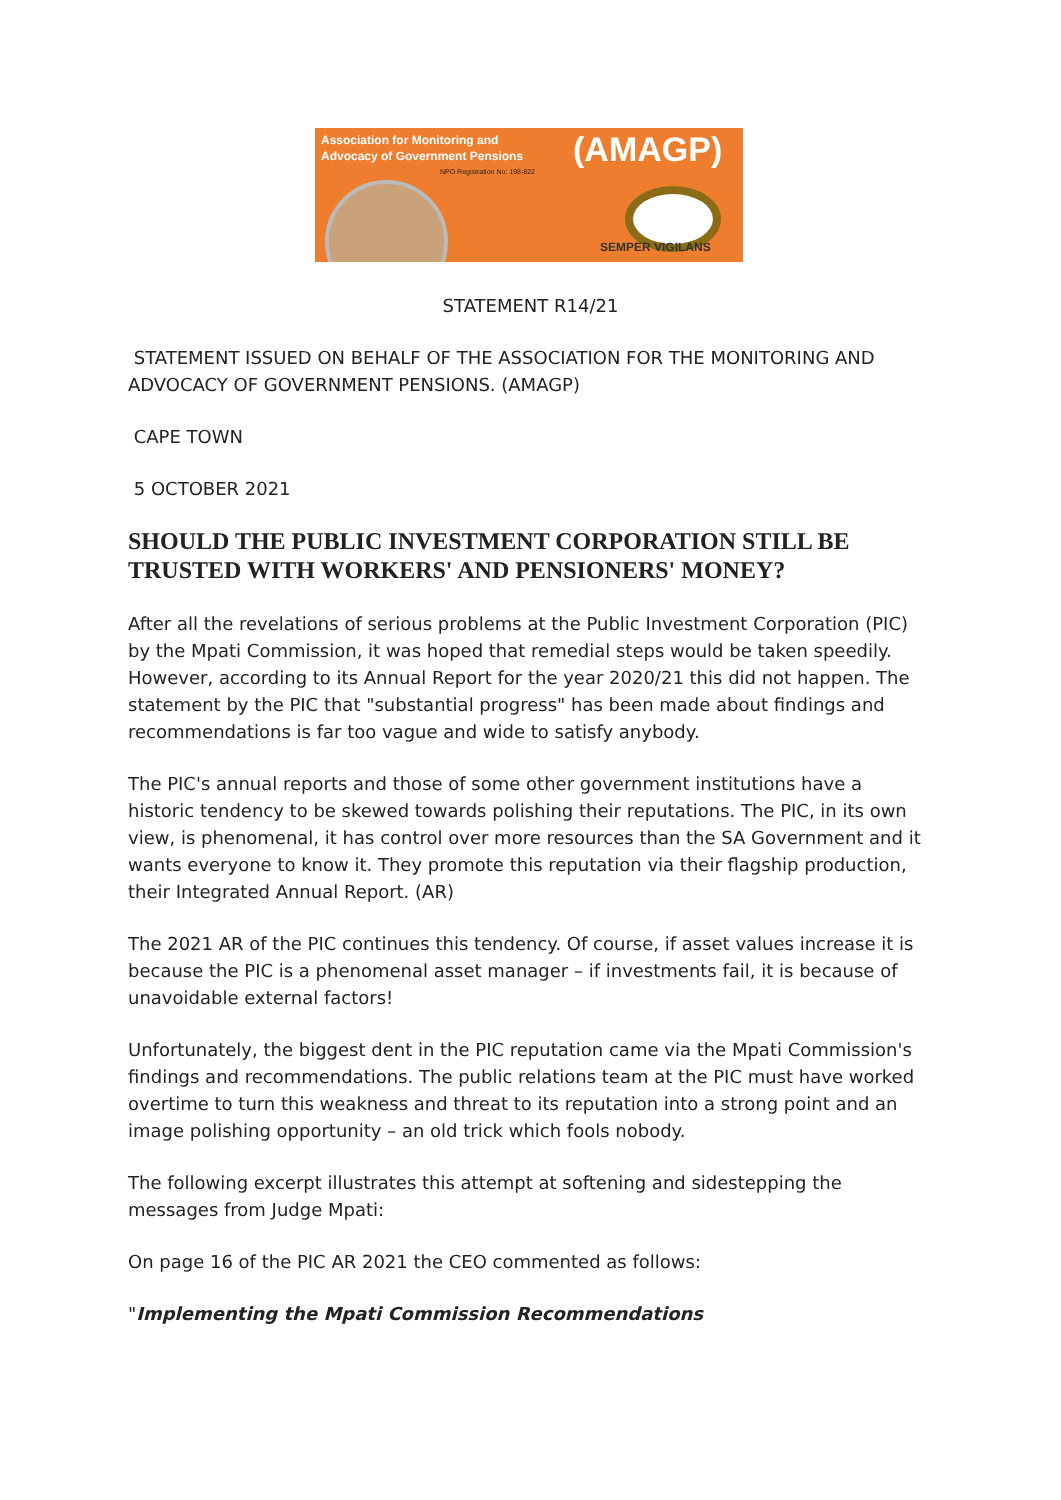Association for Monitoring and
Advocacy of Government Pensions
(AMAGP)
NPO Registration No: 198-822
SEMPER VIGILANS
STATEMENT R14/21
STATEMENT ISSUED ON BEHALF OF THE ASSOCIATION FOR THE MONITORING AND ADVOCACY OF GOVERNMENT PENSIONS. (AMAGP)
CAPE TOWN
5 OCTOBER 2021
SHOULD THE PUBLIC INVESTMENT CORPORATION STILL BE TRUSTED WITH WORKERS' AND PENSIONERS' MONEY?
After all the revelations of serious problems at the Public Investment Corporation (PIC) by the Mpati Commission, it was hoped that remedial steps would be taken speedily. However, according to its Annual Report for the year 2020/21 this did not happen. The statement by the PIC that "substantial progress" has been made about findings and recommendations is far too vague and wide to satisfy anybody.
The PIC's annual reports and those of some other government institutions have a historic tendency to be skewed towards polishing their reputations. The PIC, in its own view, is phenomenal, it has control over more resources than the SA Government and it wants everyone to know it. They promote this reputation via their flagship production, their Integrated Annual Report. (AR)
The 2021 AR of the PIC continues this tendency. Of course, if asset values increase it is because the PIC is a phenomenal asset manager – if investments fail, it is because of unavoidable external factors!
Unfortunately, the biggest dent in the PIC reputation came via the Mpati Commission's findings and recommendations. The public relations team at the PIC must have worked overtime to turn this weakness and threat to its reputation into a strong point and an image polishing opportunity – an old trick which fools nobody.
The following excerpt illustrates this attempt at softening and sidestepping the messages from Judge Mpati:
On page 16 of the PIC AR 2021 the CEO commented as follows:
"Implementing the Mpati Commission Recommendations